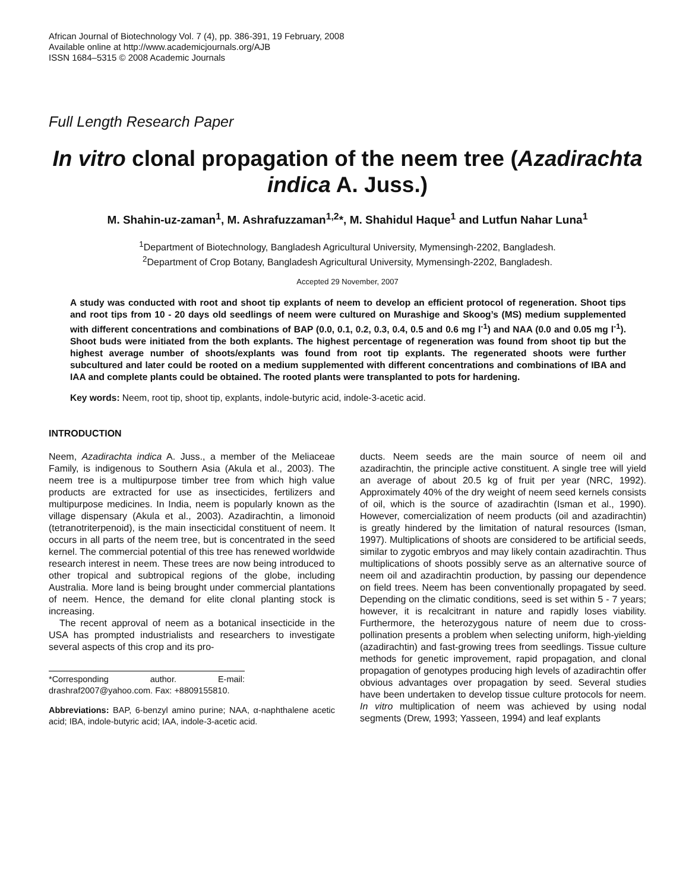African Journal of Biotechnology Vol. 7 (4), pp. 386-391, 19 February, 2008
Available online at http://www.academicjournals.org/AJB
ISSN 1684–5315 © 2008 Academic Journals
Full Length Research Paper
In vitro clonal propagation of the neem tree (Azadirachta indica A. Juss.)
M. Shahin-uz-zaman<sup>1</sup>, M. Ashrafuzzaman<sup>1,2</sup>*, M. Shahidul Haque<sup>1</sup> and Lutfun Nahar Luna<sup>1</sup>
<sup>1</sup> Department of Biotechnology, Bangladesh Agricultural University, Mymensingh-2202, Bangladesh.
<sup>2</sup> Department of Crop Botany, Bangladesh Agricultural University, Mymensingh-2202, Bangladesh.
Accepted 29 November, 2007
A study was conducted with root and shoot tip explants of neem to develop an efficient protocol of regeneration. Shoot tips and root tips from 10 - 20 days old seedlings of neem were cultured on Murashige and Skoog’s (MS) medium supplemented with different concentrations and combinations of BAP (0.0, 0.1, 0.2, 0.3, 0.4, 0.5 and 0.6 mg l<sup>-1</sup>) and NAA (0.0 and 0.05 mg l<sup>-1</sup>). Shoot buds were initiated from the both explants. The highest percentage of regeneration was found from shoot tip but the highest average number of shoots/explants was found from root tip explants. The regenerated shoots were further subcultured and later could be rooted on a medium supplemented with different concentrations and combinations of IBA and IAA and complete plants could be obtained. The rooted plants were transplanted to pots for hardening.
Key words: Neem, root tip, shoot tip, explants, indole-butyric acid, indole-3-acetic acid.
INTRODUCTION
Neem, Azadirachta indica A. Juss., a member of the Meliaceae Family, is indigenous to Southern Asia (Akula et al., 2003). The neem tree is a multipurpose timber tree from which high value products are extracted for use as insecticides, fertilizers and multipurpose medicines. In India, neem is popularly known as the village dispensary (Akula et al., 2003). Azadirachtin, a limonoid (tetranotriterpenoid), is the main insecticidal constituent of neem. It occurs in all parts of the neem tree, but is concentrated in the seed kernel. The commercial potential of this tree has renewed worldwide research interest in neem. These trees are now being introduced to other tropical and subtropical regions of the globe, including Australia. More land is being brought under commercial plantations of neem. Hence, the demand for elite clonal planting stock is increasing.
The recent approval of neem as a botanical insecticide in the USA has prompted industrialists and researchers to investigate several aspects of this crop and its pro-
*Corresponding author. E-mail: drashraf2007@yahoo.com. Fax: +8809155810.
Abbreviations: BAP, 6-benzyl amino purine; NAA, α-naphthalene acetic acid; IBA, indole-butyric acid; IAA, indole-3-acetic acid.
ducts. Neem seeds are the main source of neem oil and azadirachtin, the principle active constituent. A single tree will yield an average of about 20.5 kg of fruit per year (NRC, 1992). Approximately 40% of the dry weight of neem seed kernels consists of oil, which is the source of azadirachtin (Isman et al., 1990). However, comercialization of neem products (oil and azadirachtin) is greatly hindered by the limitation of natural resources (Isman, 1997). Multiplications of shoots are considered to be artificial seeds, similar to zygotic embryos and may likely contain azadirachtin. Thus multiplications of shoots possibly serve as an alternative source of neem oil and azadirachtin production, by passing our dependence on field trees. Neem has been conventionally propagated by seed. Depending on the climatic conditions, seed is set within 5 - 7 years; however, it is recalcitrant in nature and rapidly loses viability. Furthermore, the heterozygous nature of neem due to cross-pollination presents a problem when selecting uniform, high-yielding (azadirachtin) and fast-growing trees from seedlings. Tissue culture methods for genetic improvement, rapid propagation, and clonal propagation of genotypes producing high levels of azadirachtin offer obvious advantages over propagation by seed. Several studies have been undertaken to develop tissue culture protocols for neem. In vitro multiplication of neem was achieved by using nodal segments (Drew, 1993; Yasseen, 1994) and leaf explants